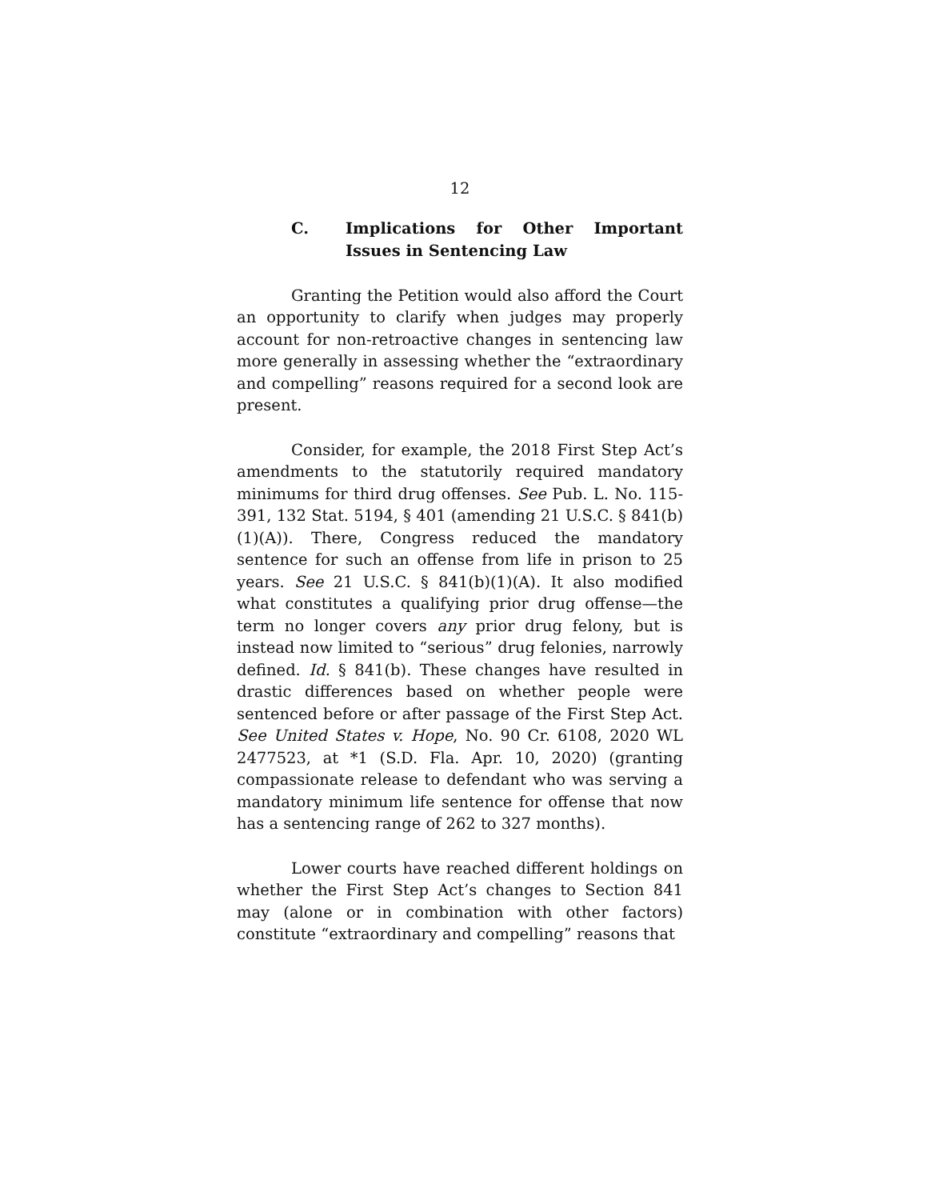12
C. Implications for Other Important Issues in Sentencing Law
Granting the Petition would also afford the Court an opportunity to clarify when judges may properly account for non-retroactive changes in sentencing law more generally in assessing whether the “extraordinary and compelling” reasons required for a second look are present.
Consider, for example, the 2018 First Step Act’s amendments to the statutorily required mandatory minimums for third drug offenses. See Pub. L. No. 115-391, 132 Stat. 5194, § 401 (amending 21 U.S.C. § 841(b)(1)(A)). There, Congress reduced the mandatory sentence for such an offense from life in prison to 25 years. See 21 U.S.C. § 841(b)(1)(A). It also modified what constitutes a qualifying prior drug offense—the term no longer covers any prior drug felony, but is instead now limited to “serious” drug felonies, narrowly defined. Id. § 841(b). These changes have resulted in drastic differences based on whether people were sentenced before or after passage of the First Step Act. See United States v. Hope, No. 90 Cr. 6108, 2020 WL 2477523, at *1 (S.D. Fla. Apr. 10, 2020) (granting compassionate release to defendant who was serving a mandatory minimum life sentence for offense that now has a sentencing range of 262 to 327 months).
Lower courts have reached different holdings on whether the First Step Act’s changes to Section 841 may (alone or in combination with other factors) constitute “extraordinary and compelling” reasons that